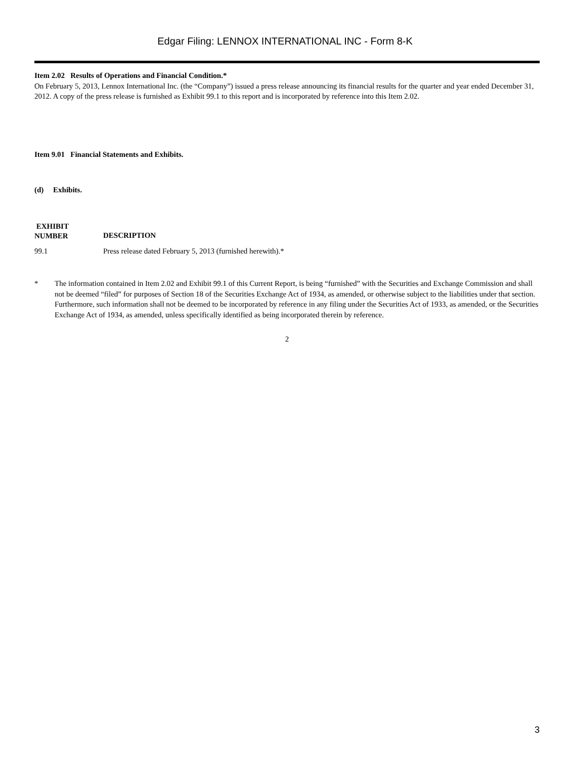Edgar Filing: LENNOX INTERNATIONAL INC - Form 8-K
Item 2.02 Results of Operations and Financial Condition.*
On February 5, 2013, Lennox International Inc. (the “Company”) issued a press release announcing its financial results for the quarter and year ended December 31, 2012. A copy of the press release is furnished as Exhibit 99.1 to this report and is incorporated by reference into this Item 2.02.
Item 9.01 Financial Statements and Exhibits.
(d) Exhibits.
| EXHIBIT NUMBER | DESCRIPTION |
| --- | --- |
| 99.1 | Press release dated February 5, 2013 (furnished herewith).* |
* The information contained in Item 2.02 and Exhibit 99.1 of this Current Report, is being “furnished” with the Securities and Exchange Commission and shall not be deemed “filed” for purposes of Section 18 of the Securities Exchange Act of 1934, as amended, or otherwise subject to the liabilities under that section. Furthermore, such information shall not be deemed to be incorporated by reference in any filing under the Securities Act of 1933, as amended, or the Securities Exchange Act of 1934, as amended, unless specifically identified as being incorporated therein by reference.
2
3